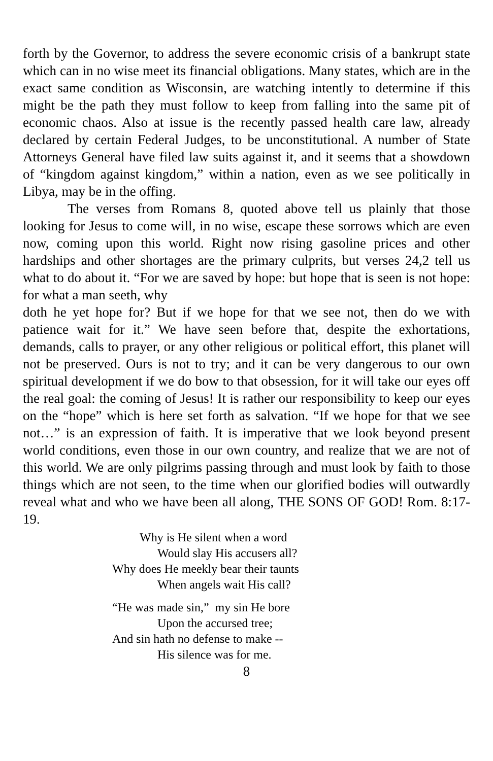forth by the Governor, to address the severe economic crisis of a bankrupt state which can in no wise meet its financial obligations. Many states, which are in the exact same condition as Wisconsin, are watching intently to determine if this might be the path they must follow to keep from falling into the same pit of economic chaos. Also at issue is the recently passed health care law, already declared by certain Federal Judges, to be unconstitutional. A number of State Attorneys General have filed law suits against it, and it seems that a showdown of “kingdom against kingdom,” within a nation, even as we see politically in Libya, may be in the offing.
The verses from Romans 8, quoted above tell us plainly that those looking for Jesus to come will, in no wise, escape these sorrows which are even now, coming upon this world. Right now rising gasoline prices and other hardships and other shortages are the primary culprits, but verses 24,2 tell us what to do about it. “For we are saved by hope: but hope that is seen is not hope: for what a man seeth, why
doth he yet hope for? But if we hope for that we see not, then do we with patience wait for it.” We have seen before that, despite the exhortations, demands, calls to prayer, or any other religious or political effort, this planet will not be preserved. Ours is not to try; and it can be very dangerous to our own spiritual development if we do bow to that obsession, for it will take our eyes off the real goal: the coming of Jesus! It is rather our responsibility to keep our eyes on the “hope” which is here set forth as salvation. “If we hope for that we see not…” is an expression of faith. It is imperative that we look beyond present world conditions, even those in our own country, and realize that we are not of this world. We are only pilgrims passing through and must look by faith to those things which are not seen, to the time when our glorified bodies will outwardly reveal what and who we have been all along, THE SONS OF GOD! Rom. 8:17-19.
Why is He silent when a word
Would slay His accusers all?
Why does He meekly bear their taunts
When angels wait His call?
“He was made sin,” my sin He bore
Upon the accursed tree;
And sin hath no defense to make --
His silence was for me.
8